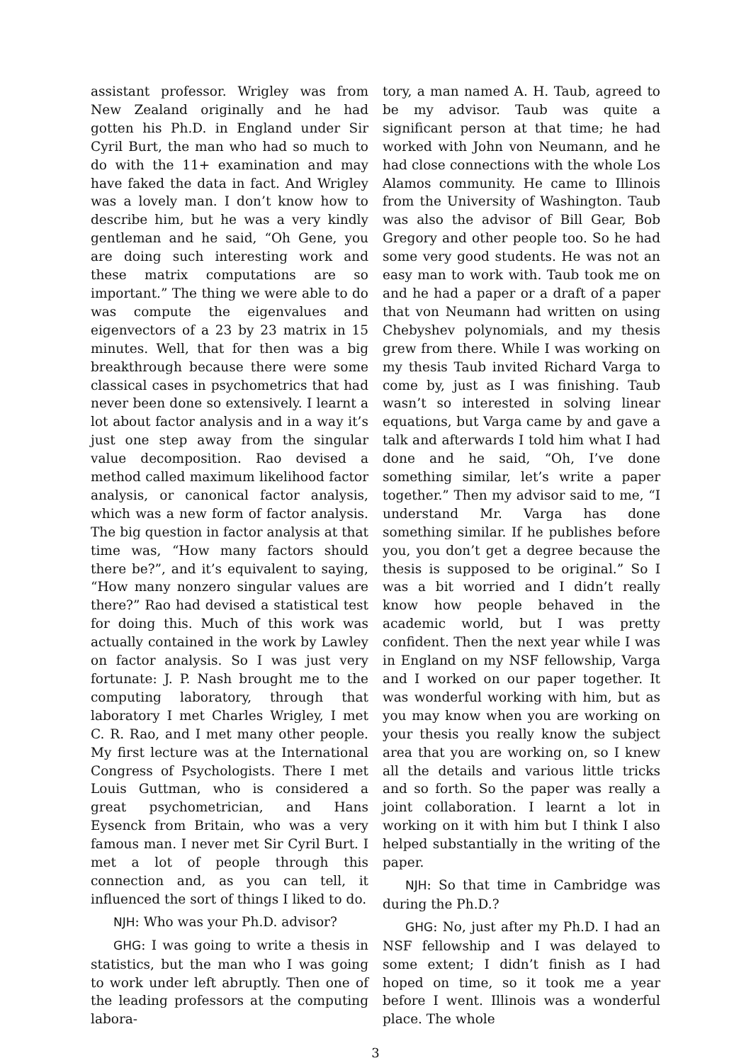assistant professor. Wrigley was from New Zealand originally and he had gotten his Ph.D. in England under Sir Cyril Burt, the man who had so much to do with the 11+ examination and may have faked the data in fact. And Wrigley was a lovely man. I don’t know how to describe him, but he was a very kindly gentleman and he said, “Oh Gene, you are doing such interesting work and these matrix computations are so important.” The thing we were able to do was compute the eigenvalues and eigenvectors of a 23 by 23 matrix in 15 minutes. Well, that for then was a big breakthrough because there were some classical cases in psychometrics that had never been done so extensively. I learnt a lot about factor analysis and in a way it’s just one step away from the singular value decomposition. Rao devised a method called maximum likelihood factor analysis, or canonical factor analysis, which was a new form of factor analysis. The big question in factor analysis at that time was, “How many factors should there be?”, and it’s equivalent to saying, “How many nonzero singular values are there?” Rao had devised a statistical test for doing this. Much of this work was actually contained in the work by Lawley on factor analysis. So I was just very fortunate: J. P. Nash brought me to the computing laboratory, through that laboratory I met Charles Wrigley, I met C. R. Rao, and I met many other people. My first lecture was at the International Congress of Psychologists. There I met Louis Guttman, who is considered a great psychometrician, and Hans Eysenck from Britain, who was a very famous man. I never met Sir Cyril Burt. I met a lot of people through this connection and, as you can tell, it influenced the sort of things I liked to do.
NJH: Who was your Ph.D. advisor?
GHG: I was going to write a thesis in statistics, but the man who I was going to work under left abruptly. Then one of the leading professors at the computing labora-
tory, a man named A. H. Taub, agreed to be my advisor. Taub was quite a significant person at that time; he had worked with John von Neumann, and he had close connections with the whole Los Alamos community. He came to Illinois from the University of Washington. Taub was also the advisor of Bill Gear, Bob Gregory and other people too. So he had some very good students. He was not an easy man to work with. Taub took me on and he had a paper or a draft of a paper that von Neumann had written on using Chebyshev polynomials, and my thesis grew from there. While I was working on my thesis Taub invited Richard Varga to come by, just as I was finishing. Taub wasn’t so interested in solving linear equations, but Varga came by and gave a talk and afterwards I told him what I had done and he said, “Oh, I’ve done something similar, let’s write a paper together.” Then my advisor said to me, “I understand Mr. Varga has done something similar. If he publishes before you, you don’t get a degree because the thesis is supposed to be original.” So I was a bit worried and I didn’t really know how people behaved in the academic world, but I was pretty confident. Then the next year while I was in England on my NSF fellowship, Varga and I worked on our paper together. It was wonderful working with him, but as you may know when you are working on your thesis you really know the subject area that you are working on, so I knew all the details and various little tricks and so forth. So the paper was really a joint collaboration. I learnt a lot in working on it with him but I think I also helped substantially in the writing of the paper.
NJH: So that time in Cambridge was during the Ph.D.?
GHG: No, just after my Ph.D. I had an NSF fellowship and I was delayed to some extent; I didn’t finish as I had hoped on time, so it took me a year before I went. Illinois was a wonderful place. The whole
3